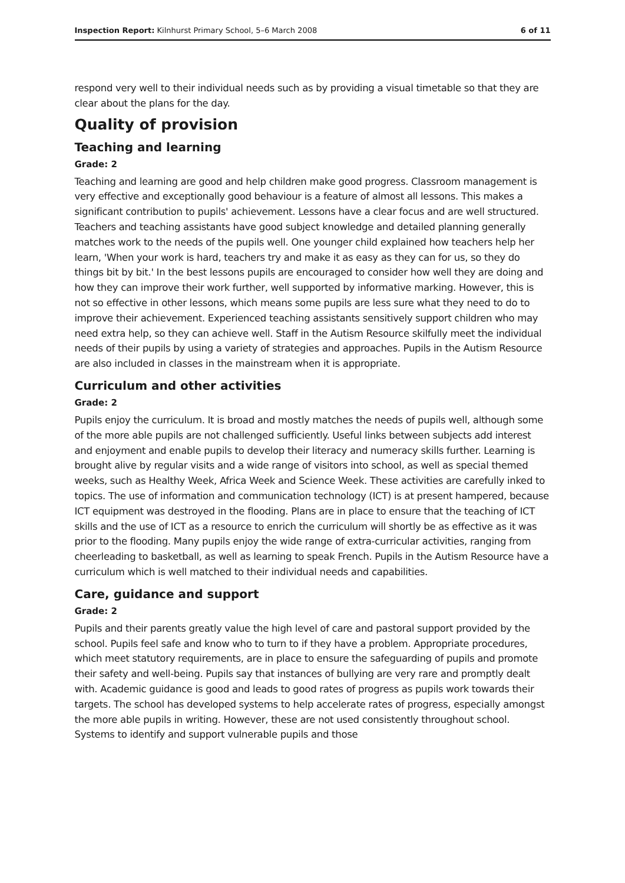Inspection Report: Kilnhurst Primary School, 5–6 March 2008 6 of 11
respond very well to their individual needs such as by providing a visual timetable so that they are clear about the plans for the day.
Quality of provision
Teaching and learning
Grade: 2
Teaching and learning are good and help children make good progress. Classroom management is very effective and exceptionally good behaviour is a feature of almost all lessons. This makes a significant contribution to pupils' achievement. Lessons have a clear focus and are well structured. Teachers and teaching assistants have good subject knowledge and detailed planning generally matches work to the needs of the pupils well. One younger child explained how teachers help her learn, 'When your work is hard, teachers try and make it as easy as they can for us, so they do things bit by bit.' In the best lessons pupils are encouraged to consider how well they are doing and how they can improve their work further, well supported by informative marking. However, this is not so effective in other lessons, which means some pupils are less sure what they need to do to improve their achievement. Experienced teaching assistants sensitively support children who may need extra help, so they can achieve well. Staff in the Autism Resource skilfully meet the individual needs of their pupils by using a variety of strategies and approaches. Pupils in the Autism Resource are also included in classes in the mainstream when it is appropriate.
Curriculum and other activities
Grade: 2
Pupils enjoy the curriculum. It is broad and mostly matches the needs of pupils well, although some of the more able pupils are not challenged sufficiently. Useful links between subjects add interest and enjoyment and enable pupils to develop their literacy and numeracy skills further. Learning is brought alive by regular visits and a wide range of visitors into school, as well as special themed weeks, such as Healthy Week, Africa Week and Science Week. These activities are carefully inked to topics. The use of information and communication technology (ICT) is at present hampered, because ICT equipment was destroyed in the flooding. Plans are in place to ensure that the teaching of ICT skills and the use of ICT as a resource to enrich the curriculum will shortly be as effective as it was prior to the flooding. Many pupils enjoy the wide range of extra-curricular activities, ranging from cheerleading to basketball, as well as learning to speak French. Pupils in the Autism Resource have a curriculum which is well matched to their individual needs and capabilities.
Care, guidance and support
Grade: 2
Pupils and their parents greatly value the high level of care and pastoral support provided by the school. Pupils feel safe and know who to turn to if they have a problem. Appropriate procedures, which meet statutory requirements, are in place to ensure the safeguarding of pupils and promote their safety and well-being. Pupils say that instances of bullying are very rare and promptly dealt with. Academic guidance is good and leads to good rates of progress as pupils work towards their targets. The school has developed systems to help accelerate rates of progress, especially amongst the more able pupils in writing. However, these are not used consistently throughout school. Systems to identify and support vulnerable pupils and those